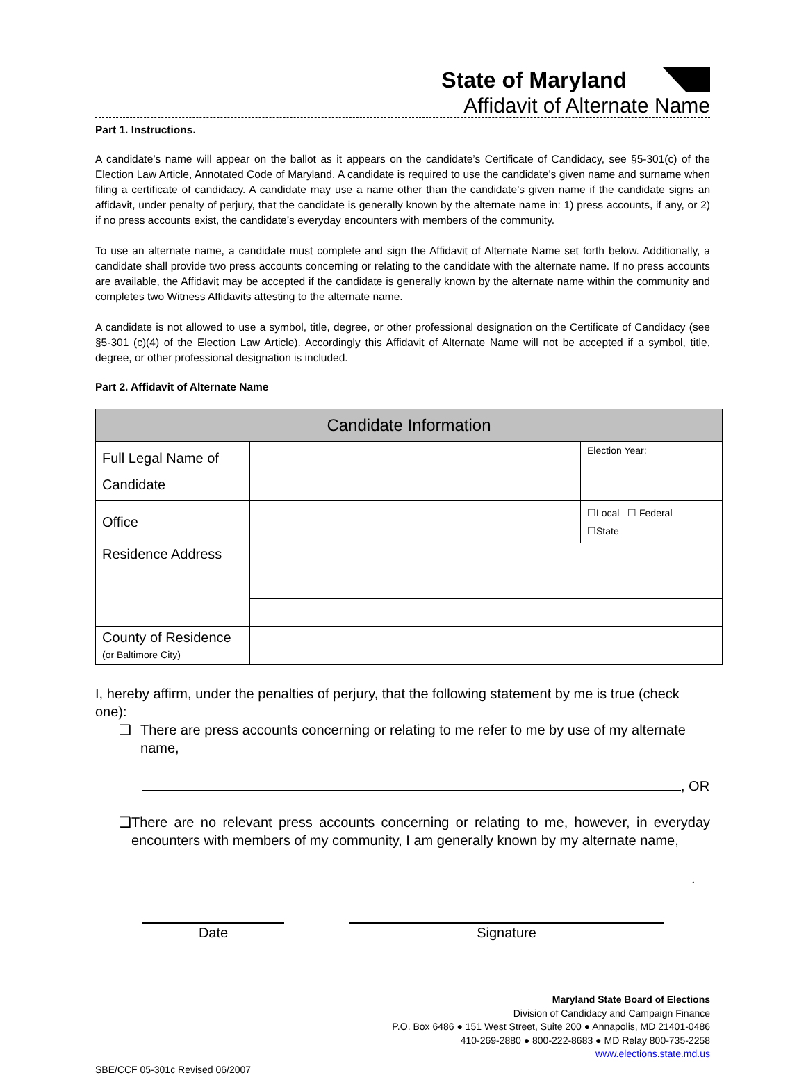State of Maryland
Affidavit of Alternate Name
Part 1. Instructions.
A candidate’s name will appear on the ballot as it appears on the candidate’s Certificate of Candidacy, see §5-301(c) of the Election Law Article, Annotated Code of Maryland. A candidate is required to use the candidate’s given name and surname when filing a certificate of candidacy. A candidate may use a name other than the candidate’s given name if the candidate signs an affidavit, under penalty of perjury, that the candidate is generally known by the alternate name in: 1) press accounts, if any, or 2) if no press accounts exist, the candidate’s everyday encounters with members of the community.
To use an alternate name, a candidate must complete and sign the Affidavit of Alternate Name set forth below. Additionally, a candidate shall provide two press accounts concerning or relating to the candidate with the alternate name. If no press accounts are available, the Affidavit may be accepted if the candidate is generally known by the alternate name within the community and completes two Witness Affidavits attesting to the alternate name.
A candidate is not allowed to use a symbol, title, degree, or other professional designation on the Certificate of Candidacy (see §5-301 (c)(4) of the Election Law Article). Accordingly this Affidavit of Alternate Name will not be accepted if a symbol, title, degree, or other professional designation is included.
Part 2. Affidavit of Alternate Name
| Candidate Information | | |
| --- | --- | --- |
| Full Legal Name of Candidate | | Election Year: |
| Office | | ☐Local ☐ Federal ☐State |
| Residence Address | | |
| County of Residence (or Baltimore City) | | |
I, hereby affirm, under the penalties of perjury, that the following statement by me is true (check one):
❑ There are press accounts concerning or relating to me refer to me by use of my alternate name,
, OR
❑ There are no relevant press accounts concerning or relating to me, however, in everyday encounters with members of my community, I am generally known by my alternate name,
.
Date Signature
Maryland State Board of Elections
Division of Candidacy and Campaign Finance
P.O. Box 6486 ● 151 West Street, Suite 200 ● Annapolis, MD 21401-0486
410-269-2880 ● 800-222-8683 ● MD Relay 800-735-2258
www.elections.state.md.us
SBE/CCF 05-301c Revised 06/2007